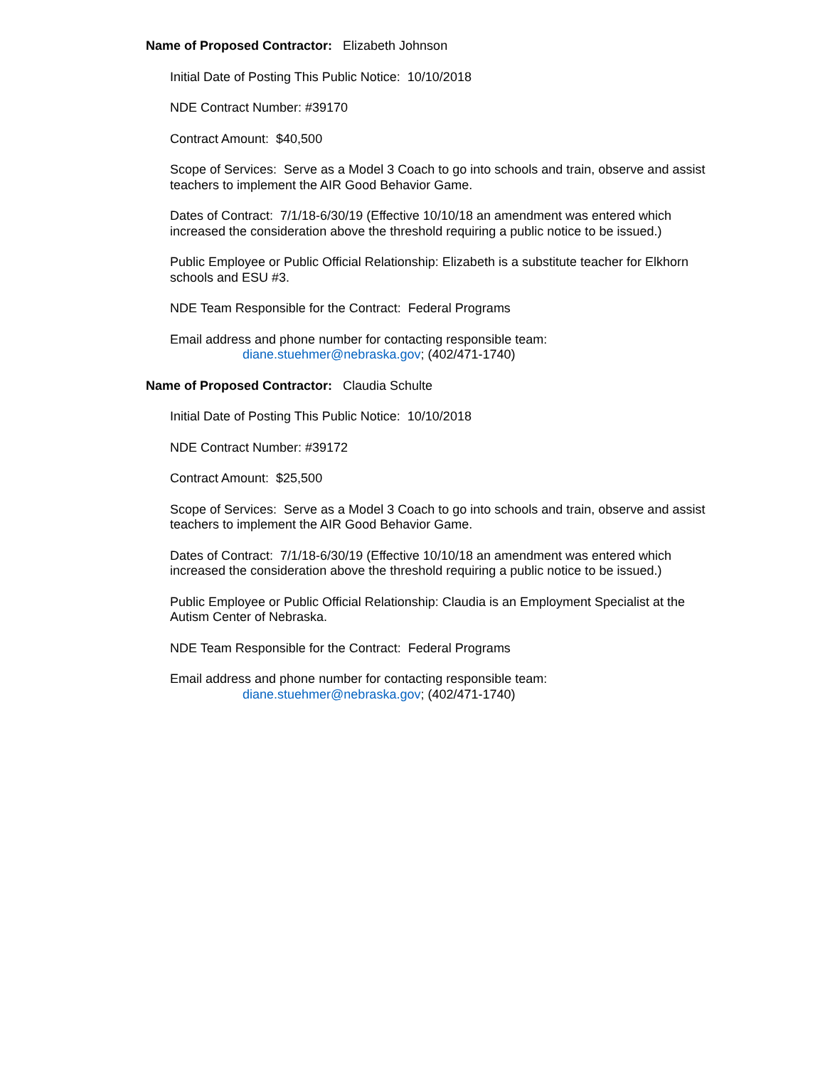Name of Proposed Contractor: Elizabeth Johnson
Initial Date of Posting This Public Notice: 10/10/2018
NDE Contract Number: #39170
Contract Amount: $40,500
Scope of Services: Serve as a Model 3 Coach to go into schools and train, observe and assist teachers to implement the AIR Good Behavior Game.
Dates of Contract: 7/1/18-6/30/19 (Effective 10/10/18 an amendment was entered which increased the consideration above the threshold requiring a public notice to be issued.)
Public Employee or Public Official Relationship: Elizabeth is a substitute teacher for Elkhorn schools and ESU #3.
NDE Team Responsible for the Contract: Federal Programs
Email address and phone number for contacting responsible team:
diane.stuehmer@nebraska.gov; (402/471-1740)
Name of Proposed Contractor: Claudia Schulte
Initial Date of Posting This Public Notice: 10/10/2018
NDE Contract Number: #39172
Contract Amount: $25,500
Scope of Services: Serve as a Model 3 Coach to go into schools and train, observe and assist teachers to implement the AIR Good Behavior Game.
Dates of Contract: 7/1/18-6/30/19 (Effective 10/10/18 an amendment was entered which increased the consideration above the threshold requiring a public notice to be issued.)
Public Employee or Public Official Relationship: Claudia is an Employment Specialist at the Autism Center of Nebraska.
NDE Team Responsible for the Contract: Federal Programs
Email address and phone number for contacting responsible team:
diane.stuehmer@nebraska.gov; (402/471-1740)